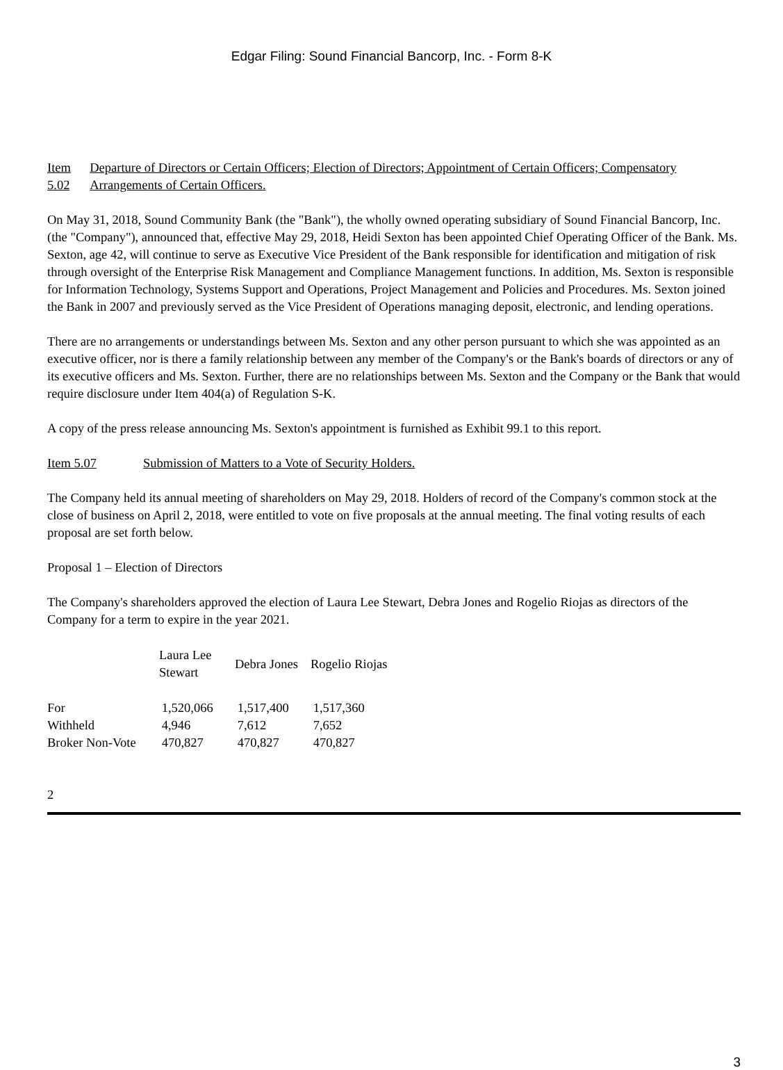Edgar Filing: Sound Financial Bancorp, Inc. - Form 8-K
Item 5.02
Departure of Directors or Certain Officers; Election of Directors; Appointment of Certain Officers; Compensatory Arrangements of Certain Officers.
On May 31, 2018, Sound Community Bank (the "Bank"), the wholly owned operating subsidiary of Sound Financial Bancorp, Inc. (the "Company"), announced that, effective May 29, 2018, Heidi Sexton has been appointed Chief Operating Officer of the Bank. Ms. Sexton, age 42, will continue to serve as Executive Vice President of the Bank responsible for identification and mitigation of risk through oversight of the Enterprise Risk Management and Compliance Management functions. In addition, Ms. Sexton is responsible for Information Technology, Systems Support and Operations, Project Management and Policies and Procedures. Ms. Sexton joined the Bank in 2007 and previously served as the Vice President of Operations managing deposit, electronic, and lending operations.
There are no arrangements or understandings between Ms. Sexton and any other person pursuant to which she was appointed as an executive officer, nor is there a family relationship between any member of the Company's or the Bank's boards of directors or any of its executive officers and Ms. Sexton. Further, there are no relationships between Ms. Sexton and the Company or the Bank that would require disclosure under Item 404(a) of Regulation S-K.
A copy of the press release announcing Ms. Sexton's appointment is furnished as Exhibit 99.1 to this report.
Item 5.07 Submission of Matters to a Vote of Security Holders.
The Company held its annual meeting of shareholders on May 29, 2018. Holders of record of the Company's common stock at the close of business on April 2, 2018, were entitled to vote on five proposals at the annual meeting. The final voting results of each proposal are set forth below.
Proposal 1 – Election of Directors
The Company's shareholders approved the election of Laura Lee Stewart, Debra Jones and Rogelio Riojas as directors of the Company for a term to expire in the year 2021.
| | Laura Lee Stewart | Debra Jones | Rogelio Riojas |
| --- | --- | --- | --- |
| For | 1,520,066 | 1,517,400 | 1,517,360 |
| Withheld | 4,946 | 7,612 | 7,652 |
| Broker Non-Vote | 470,827 | 470,827 | 470,827 |
2
3